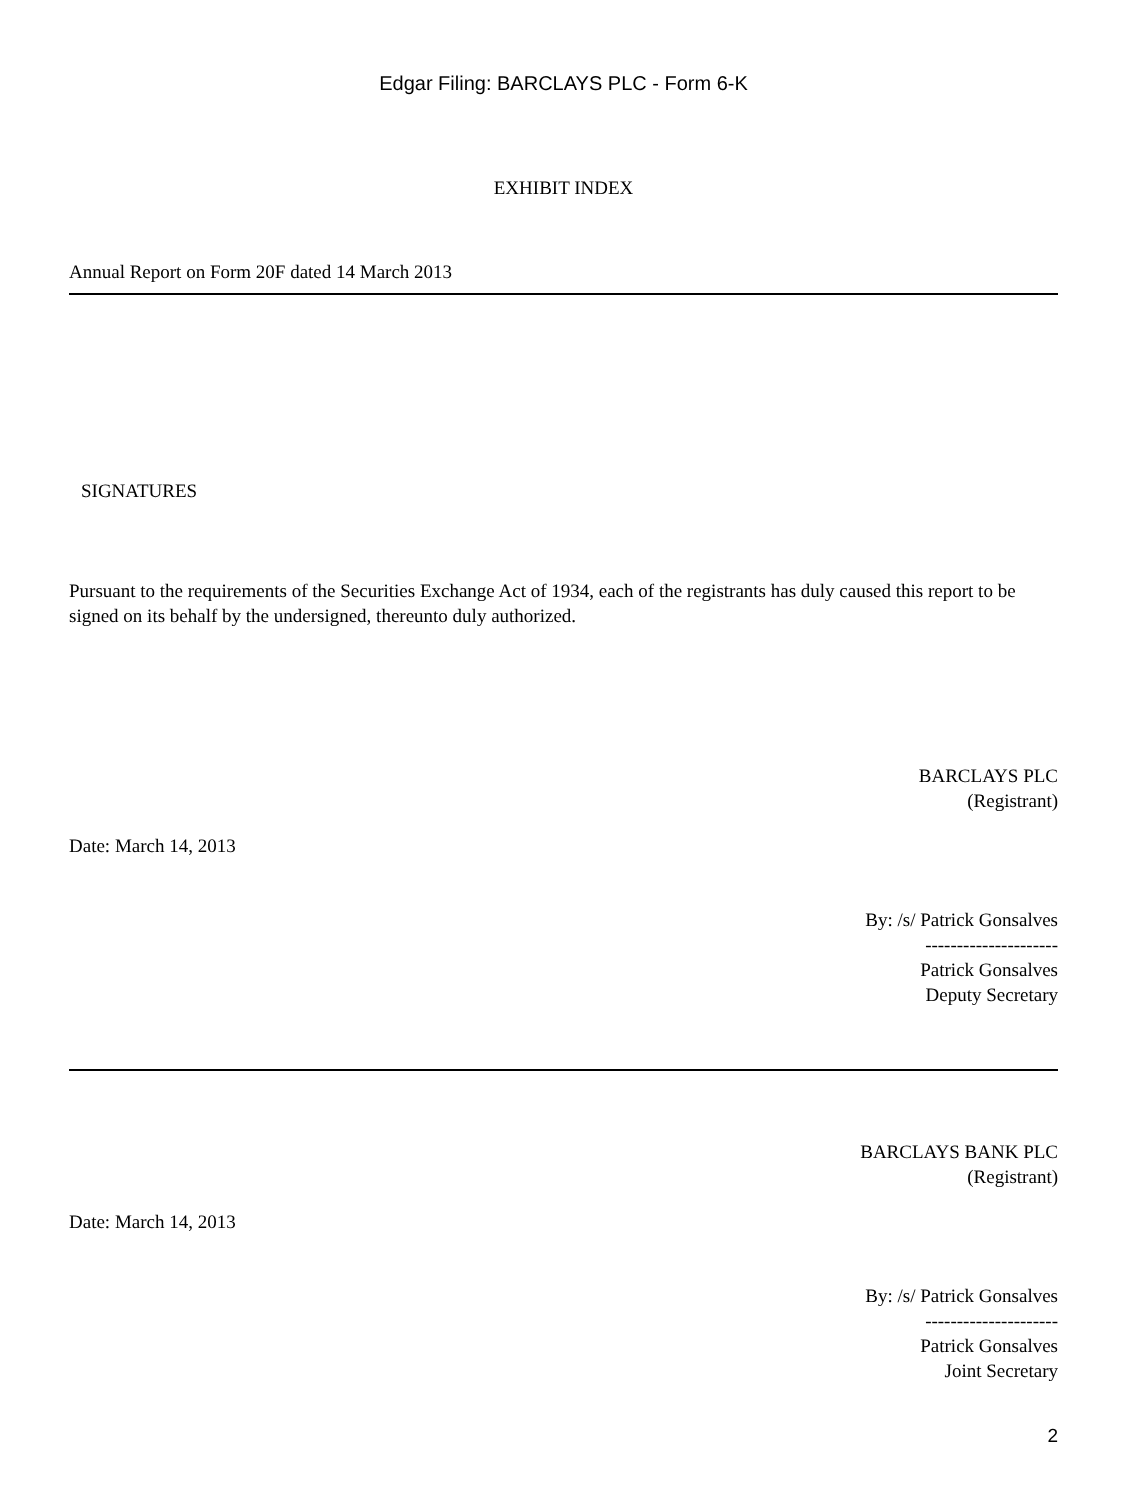Edgar Filing: BARCLAYS PLC - Form 6-K
EXHIBIT INDEX
Annual Report on Form 20F dated 14 March 2013
SIGNATURES
Pursuant to the requirements of the Securities Exchange Act of 1934, each of the registrants has duly caused this report to be signed on its behalf by the undersigned, thereunto duly authorized.
BARCLAYS PLC
(Registrant)
Date: March 14, 2013
By: /s/ Patrick Gonsalves
---------------------
Patrick Gonsalves
Deputy Secretary
BARCLAYS BANK PLC
(Registrant)
Date: March 14, 2013
By: /s/ Patrick Gonsalves
---------------------
Patrick Gonsalves
Joint Secretary
2